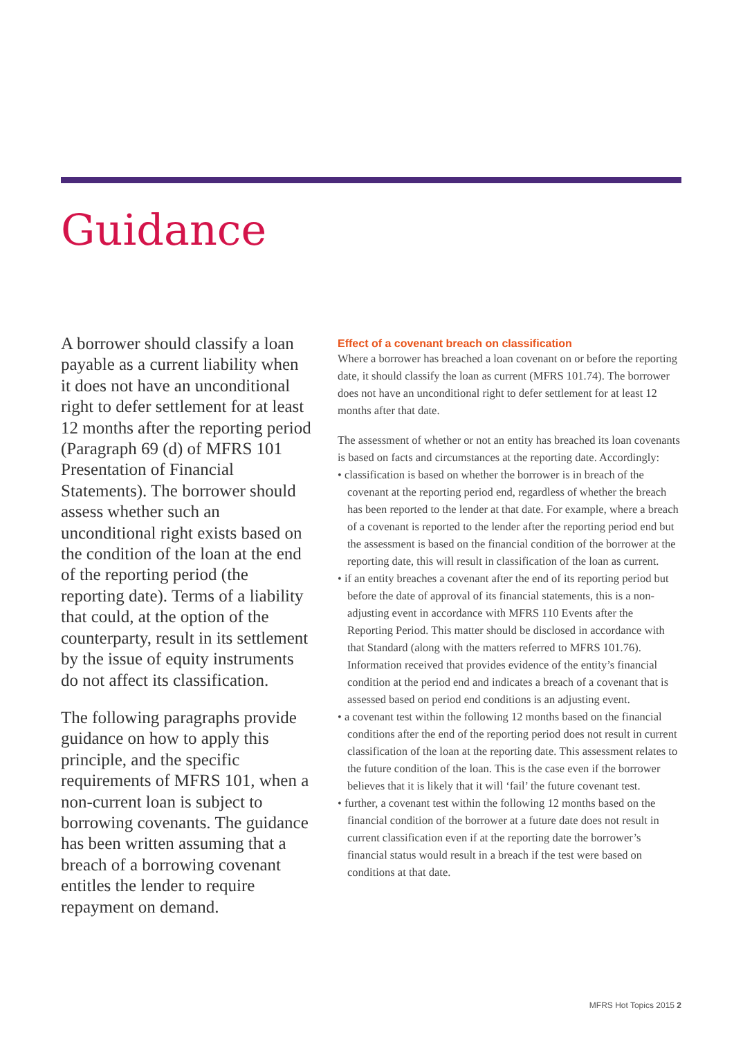Guidance
A borrower should classify a loan payable as a current liability when it does not have an unconditional right to defer settlement for at least 12 months after the reporting period (Paragraph 69 (d) of MFRS 101 Presentation of Financial Statements). The borrower should assess whether such an unconditional right exists based on the condition of the loan at the end of the reporting period (the reporting date). Terms of a liability that could, at the option of the counterparty, result in its settlement by the issue of equity instruments do not affect its classification.
The following paragraphs provide guidance on how to apply this principle, and the specific requirements of MFRS 101, when a non-current loan is subject to borrowing covenants. The guidance has been written assuming that a breach of a borrowing covenant entitles the lender to require repayment on demand.
Effect of a covenant breach on classification
Where a borrower has breached a loan covenant on or before the reporting date, it should classify the loan as current (MFRS 101.74). The borrower does not have an unconditional right to defer settlement for at least 12 months after that date.
The assessment of whether or not an entity has breached its loan covenants is based on facts and circumstances at the reporting date. Accordingly:
• classification is based on whether the borrower is in breach of the covenant at the reporting period end, regardless of whether the breach has been reported to the lender at that date. For example, where a breach of a covenant is reported to the lender after the reporting period end but the assessment is based on the financial condition of the borrower at the reporting date, this will result in classification of the loan as current.
• if an entity breaches a covenant after the end of its reporting period but before the date of approval of its financial statements, this is a non-adjusting event in accordance with MFRS 110 Events after the Reporting Period. This matter should be disclosed in accordance with that Standard (along with the matters referred to MFRS 101.76). Information received that provides evidence of the entity’s financial condition at the period end and indicates a breach of a covenant that is assessed based on period end conditions is an adjusting event.
• a covenant test within the following 12 months based on the financial conditions after the end of the reporting period does not result in current classification of the loan at the reporting date. This assessment relates to the future condition of the loan. This is the case even if the borrower believes that it is likely that it will ‘fail’ the future covenant test.
• further, a covenant test within the following 12 months based on the financial condition of the borrower at a future date does not result in current classification even if at the reporting date the borrower’s financial status would result in a breach if the test were based on conditions at that date.
MFRS Hot Topics 2015 2